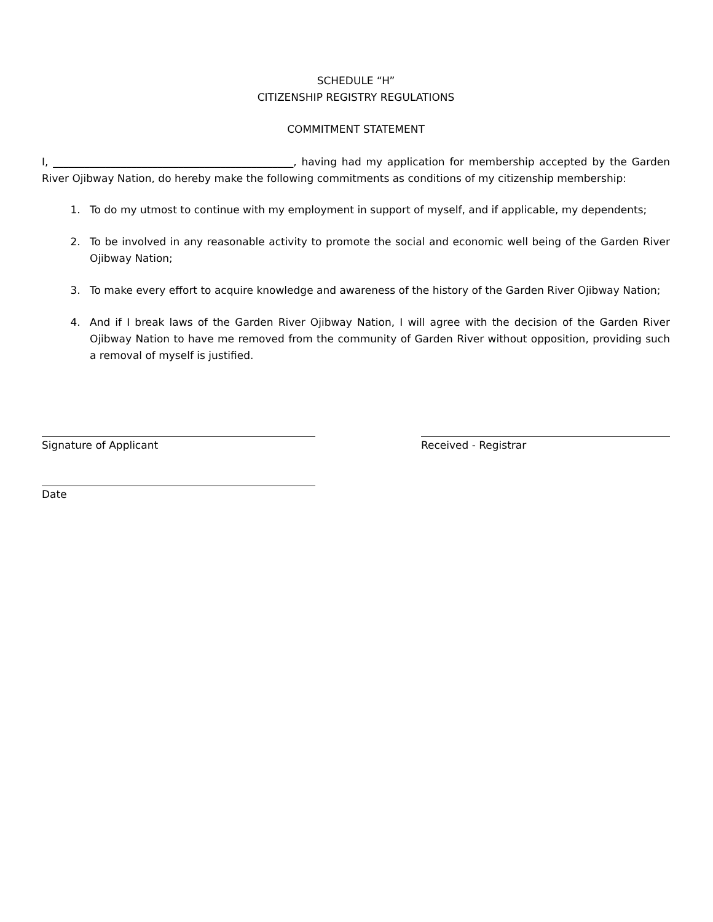SCHEDULE “H”
CITIZENSHIP REGISTRY REGULATIONS
COMMITMENT STATEMENT
I, ______________________________________________, having had my application for membership accepted by the Garden River Ojibway Nation, do hereby make the following commitments as conditions of my citizenship membership:
1. To do my utmost to continue with my employment in support of myself, and if applicable, my dependents;
2. To be involved in any reasonable activity to promote the social and economic well being of the Garden River Ojibway Nation;
3. To make every effort to acquire knowledge and awareness of the history of the Garden River Ojibway Nation;
4. And if I break laws of the Garden River Ojibway Nation, I will agree with the decision of the Garden River Ojibway Nation to have me removed from the community of Garden River without opposition, providing such a removal of myself is justified.
Signature of Applicant Received - Registrar
Date